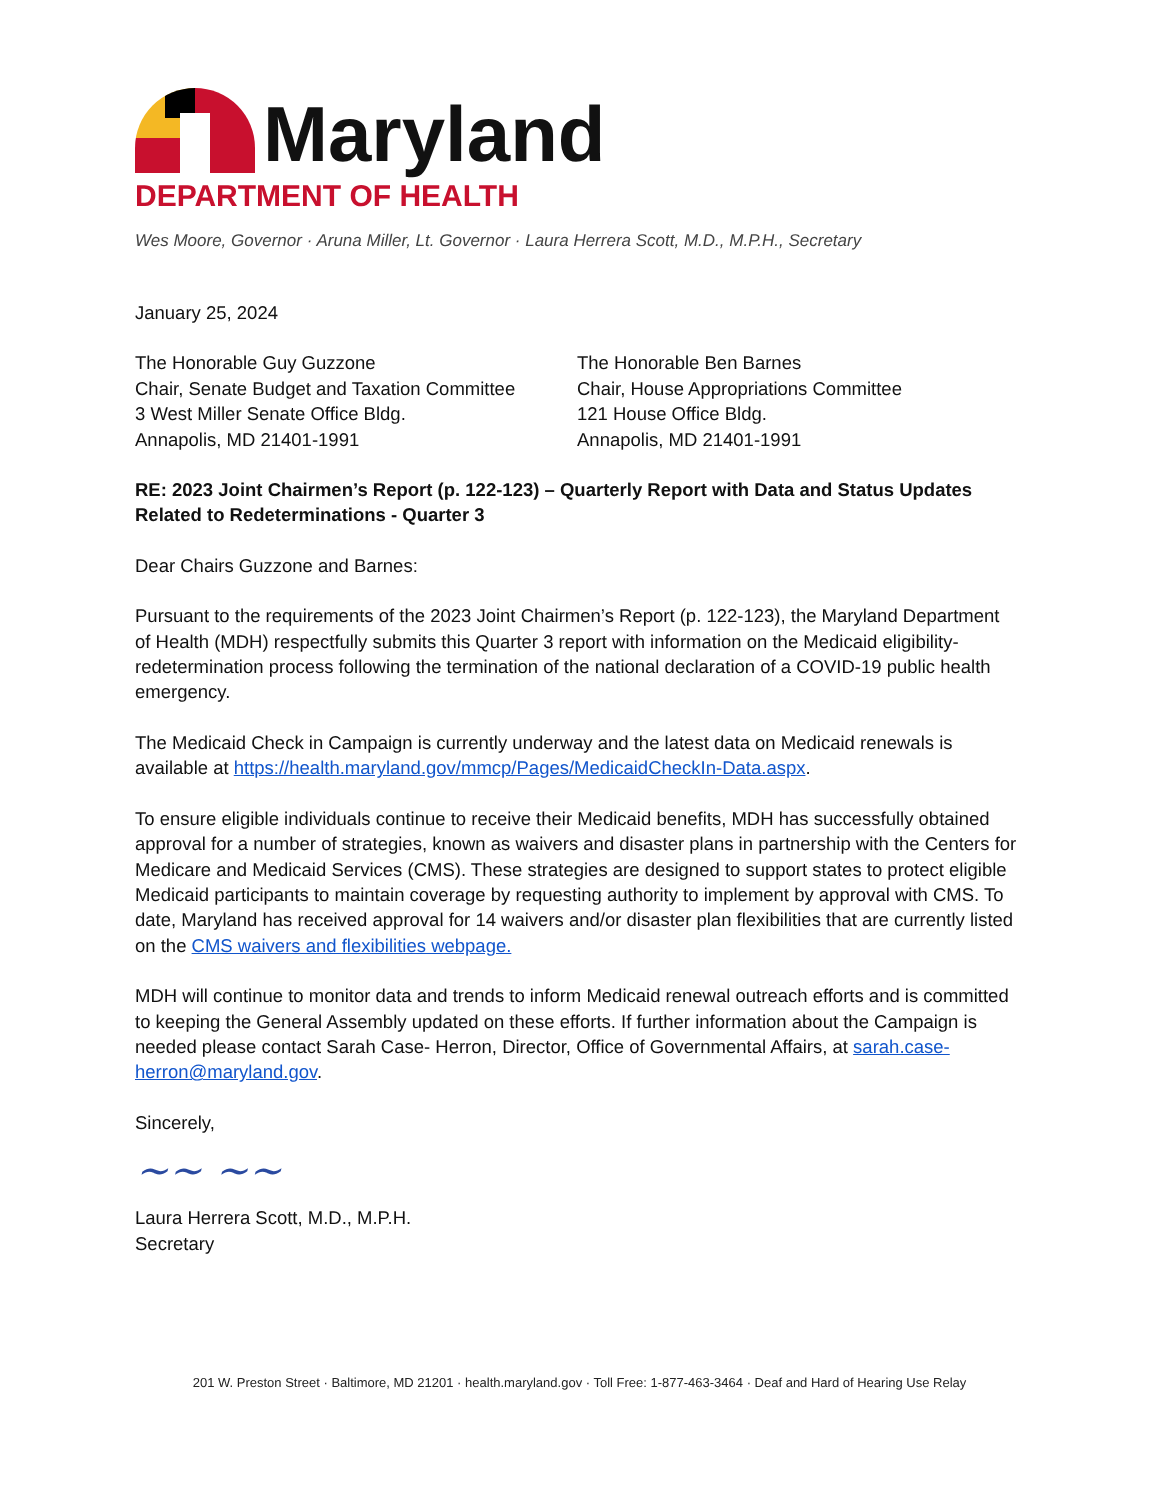Maryland
DEPARTMENT OF HEALTH
Wes Moore, Governor · Aruna Miller, Lt. Governor · Laura Herrera Scott, M.D., M.P.H., Secretary
January 25, 2024
The Honorable Guy Guzzone
Chair, Senate Budget and Taxation Committee
3 West Miller Senate Office Bldg.
Annapolis, MD 21401-1991
The Honorable Ben Barnes
Chair, House Appropriations Committee
121 House Office Bldg.
Annapolis, MD 21401-1991
RE: 2023 Joint Chairmen’s Report (p. 122-123) – Quarterly Report with Data and Status Updates Related to Redeterminations - Quarter 3
Dear Chairs Guzzone and Barnes:
Pursuant to the requirements of the 2023 Joint Chairmen’s Report (p. 122-123), the Maryland Department of Health (MDH) respectfully submits this Quarter 3 report with information on the Medicaid eligibility-redetermination process following the termination of the national declaration of a COVID-19 public health emergency.
The Medicaid Check in Campaign is currently underway and the latest data on Medicaid renewals is available at https://health.maryland.gov/mmcp/Pages/MedicaidCheckIn-Data.aspx.
To ensure eligible individuals continue to receive their Medicaid benefits, MDH has successfully obtained approval for a number of strategies, known as waivers and disaster plans in partnership with the Centers for Medicare and Medicaid Services (CMS). These strategies are designed to support states to protect eligible Medicaid participants to maintain coverage by requesting authority to implement by approval with CMS. To date, Maryland has received approval for 14 waivers and/or disaster plan flexibilities that are currently listed on the CMS waivers and flexibilities webpage.
MDH will continue to monitor data and trends to inform Medicaid renewal outreach efforts and is committed to keeping the General Assembly updated on these efforts. If further information about the Campaign is needed please contact Sarah Case- Herron, Director, Office of Governmental Affairs, at sarah.case-herron@maryland.gov.
Sincerely,
~~ ~~
Laura Herrera Scott, M.D., M.P.H.
Secretary
201 W. Preston Street · Baltimore, MD 21201 · health.maryland.gov · Toll Free: 1-877-463-3464 · Deaf and Hard of Hearing Use Relay